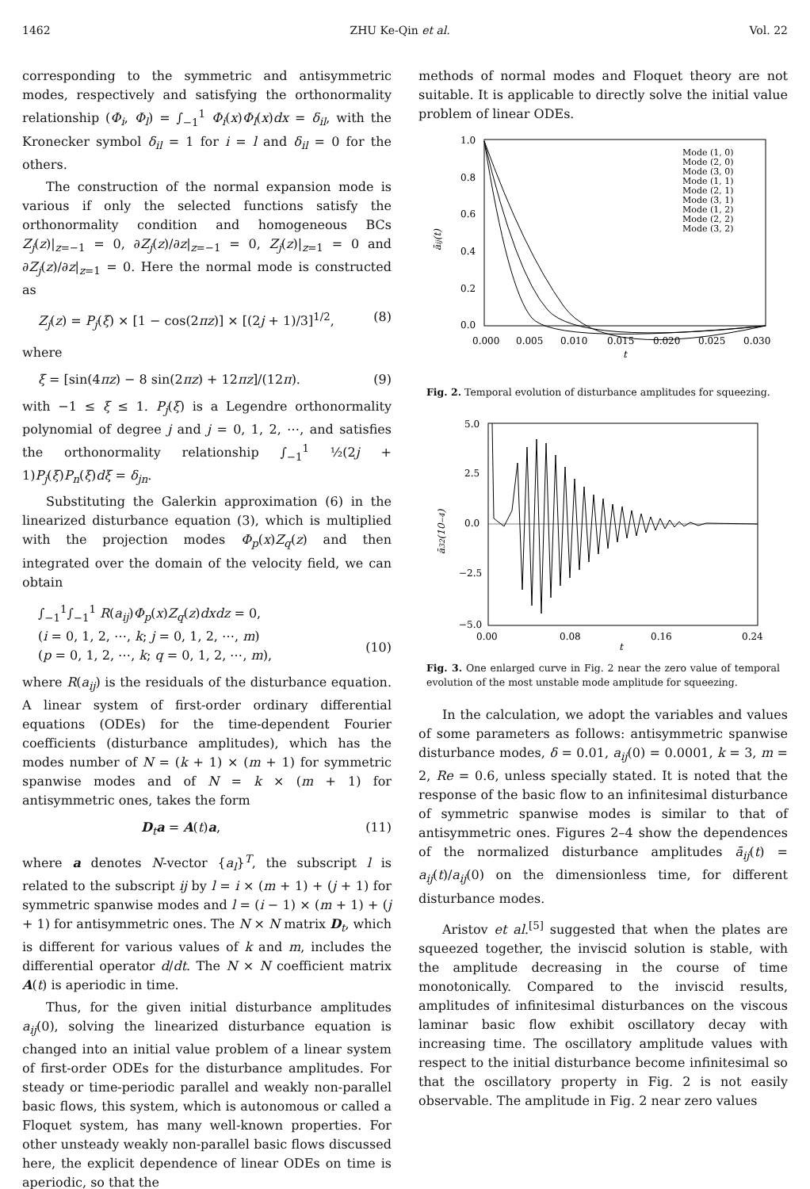1462 ZHU Ke-Qin et al. Vol. 22
corresponding to the symmetric and antisymmetric modes, respectively and satisfying the orthonormality relationship (Φ<sub>i</sub>, Φ<sub>l</sub>) = ∫<sub>−1</sub><sup>1</sup> Φ<sub>i</sub>(x)Φ<sub>l</sub>(x)dx = δ<sub>il</sub>, with the Kronecker symbol δ<sub>il</sub> = 1 for i = l and δ<sub>il</sub> = 0 for the others.
The construction of the normal expansion mode is various if only the selected functions satisfy the orthonormality condition and homogeneous BCs Z<sub>j</sub>(z)|<sub>z=−1</sub> = 0, ∂Z<sub>j</sub>(z)/∂z|<sub>z=−1</sub> = 0, Z<sub>j</sub>(z)|<sub>z=1</sub> = 0 and ∂Z<sub>j</sub>(z)/∂z|<sub>z=1</sub> = 0. Here the normal mode is constructed as
Z<sub>j</sub>(z) = P<sub>j</sub>(ξ) × [1 − cos(2πz)] × [(2j + 1)/3]<sup>1/2</sup>, (8)
where
ξ = [sin(4πz) − 8 sin(2πz) + 12πz]/(12π). (9)
with −1 ≤ ξ ≤ 1. P<sub>j</sub>(ξ) is a Legendre orthonormality polynomial of degree j and j = 0, 1, 2, ⋯, and satisfies the orthonormality relationship ∫<sub>−1</sub><sup>1</sup> ½(2j + 1)P<sub>j</sub>(ξ)P<sub>n</sub>(ξ)dξ = δ<sub>jn</sub>.
Substituting the Galerkin approximation (6) in the linearized disturbance equation (3), which is multiplied with the projection modes Φ<sub>p</sub>(x)Z<sub>q</sub>(z) and then integrated over the domain of the velocity field, we can obtain
∫<sub>−1</sub><sup>1</sup>∫<sub>−1</sub><sup>1</sup> R(a<sub>ij</sub>)Φ<sub>p</sub>(x)Z<sub>q</sub>(z)dxdz = 0,
(i = 0, 1, 2, ⋯, k; j = 0, 1, 2, ⋯, m)
(p = 0, 1, 2, ⋯, k; q = 0, 1, 2, ⋯, m),
(10)
where R(a<sub>ij</sub>) is the residuals of the disturbance equation. A linear system of first-order ordinary differential equations (ODEs) for the time-dependent Fourier coefficients (disturbance amplitudes), which has the modes number of N = (k + 1) × (m + 1) for symmetric spanwise modes and of N = k × (m + 1) for antisymmetric ones, takes the form
D<sub>t</sub>a = A(t)a, (11)
where a denotes N-vector {a<sub>l</sub>}<sup>T</sup>, the subscript l is related to the subscript ij by l = i × (m + 1) + (j + 1) for symmetric spanwise modes and l = (i − 1) × (m + 1) + (j + 1) for antisymmetric ones. The N × N matrix D<sub>t</sub>, which is different for various values of k and m, includes the differential operator d/dt. The N × N coefficient matrix A(t) is aperiodic in time.
Thus, for the given initial disturbance amplitudes a<sub>ij</sub>(0), solving the linearized disturbance equation is changed into an initial value problem of a linear system of first-order ODEs for the disturbance amplitudes. For steady or time-periodic parallel and weakly non-parallel basic flows, this system, which is autonomous or called a Floquet system, has many well-known properties. For other unsteady weakly non-parallel basic flows discussed here, the explicit dependence of linear ODEs on time is aperiodic, so that the
methods of normal modes and Floquet theory are not suitable. It is applicable to directly solve the initial value problem of linear ODEs.
1.0
0.8
0.6
0.4
0.2
0.0
0.000
0.005
0.010
0.015
0.020
0.025
0.030
t
āij(t)
Mode (1, 0)
Mode (2, 0)
Mode (3, 0)
Mode (1, 1)
Mode (2, 1)
Mode (3, 1)
Mode (1, 2)
Mode (2, 2)
Mode (3, 2)
Fig. 2. Temporal evolution of disturbance amplitudes for squeezing.
5.0
2.5
0.0
−2.5
−5.0
0.00
0.08
0.16
0.24
t
ā32(10−4)
Fig. 3. One enlarged curve in Fig. 2 near the zero value of temporal evolution of the most unstable mode amplitude for squeezing.
In the calculation, we adopt the variables and values of some parameters as follows: antisymmetric spanwise disturbance modes, δ = 0.01, a<sub>ij</sub>(0) = 0.0001, k = 3, m = 2, Re = 0.6, unless specially stated. It is noted that the response of the basic flow to an infinitesimal disturbance of symmetric spanwise modes is similar to that of antisymmetric ones. Figures 2–4 show the dependences of the normalized disturbance amplitudes ā<sub>ij</sub>(t) = a<sub>ij</sub>(t)/a<sub>ij</sub>(0) on the dimensionless time, for different disturbance modes.
Aristov et al.<sup>[5]</sup> suggested that when the plates are squeezed together, the inviscid solution is stable, with the amplitude decreasing in the course of time monotonically. Compared to the inviscid results, amplitudes of infinitesimal disturbances on the viscous laminar basic flow exhibit oscillatory decay with increasing time. The oscillatory amplitude values with respect to the initial disturbance become infinitesimal so that the oscillatory property in Fig. 2 is not easily observable. The amplitude in Fig. 2 near zero values